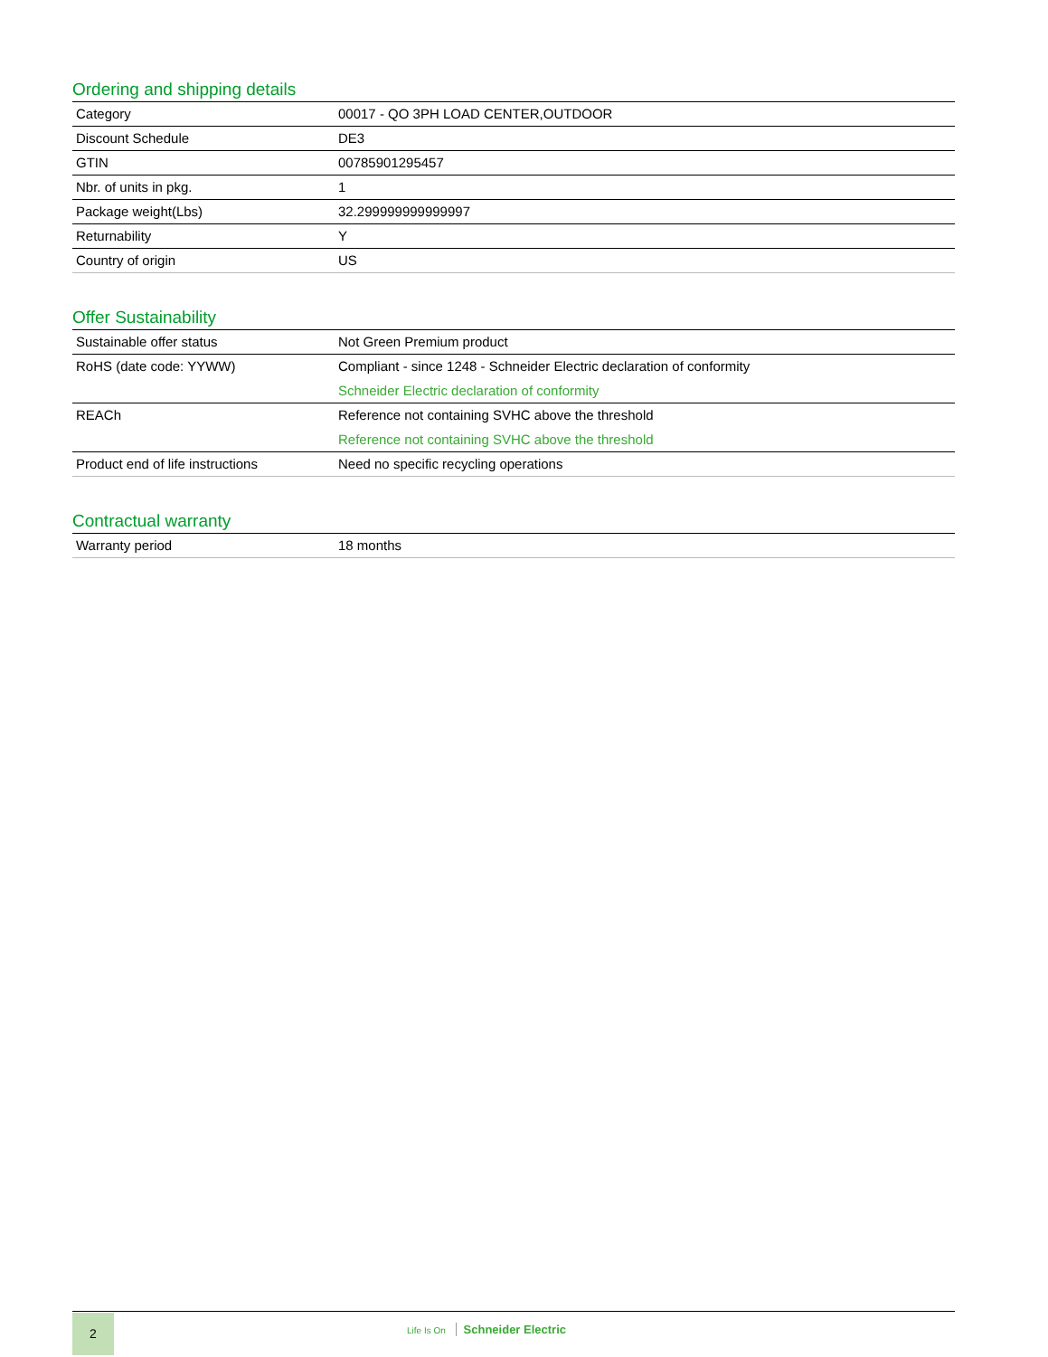Ordering and shipping details
| Category | 00017 - QO 3PH LOAD CENTER,OUTDOOR |
| Discount Schedule | DE3 |
| GTIN | 00785901295457 |
| Nbr. of units in pkg. | 1 |
| Package weight(Lbs) | 32.299999999999997 |
| Returnability | Y |
| Country of origin | US |
Offer Sustainability
| Sustainable offer status | Not Green Premium product |
| RoHS (date code: YYWW) | Compliant - since 1248 - Schneider Electric declaration of conformity Schneider Electric declaration of conformity |
| REACh | Reference not containing SVHC above the threshold Reference not containing SVHC above the threshold |
| Product end of life instructions | Need no specific recycling operations |
Contractual warranty
| Warranty period | 18 months |
2
Life Is On Schneider Electric